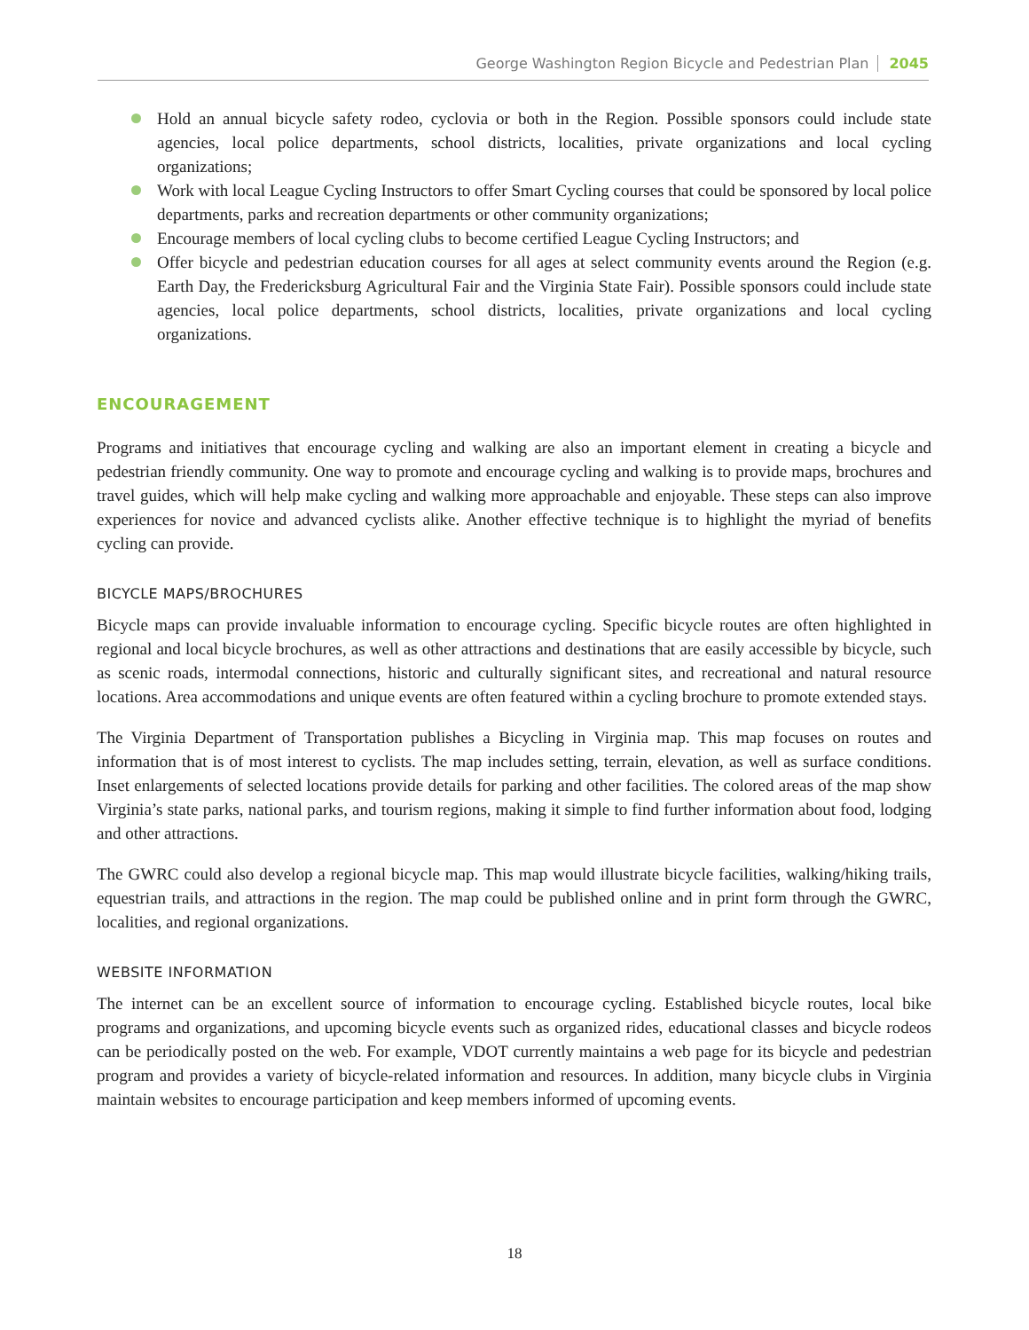George Washington Region Bicycle and Pedestrian Plan 2045
Hold an annual bicycle safety rodeo, cyclovia or both in the Region. Possible sponsors could include state agencies, local police departments, school districts, localities, private organizations and local cycling organizations;
Work with local League Cycling Instructors to offer Smart Cycling courses that could be sponsored by local police departments, parks and recreation departments or other community organizations;
Encourage members of local cycling clubs to become certified League Cycling Instructors; and
Offer bicycle and pedestrian education courses for all ages at select community events around the Region (e.g. Earth Day, the Fredericksburg Agricultural Fair and the Virginia State Fair). Possible sponsors could include state agencies, local police departments, school districts, localities, private organizations and local cycling organizations.
ENCOURAGEMENT
Programs and initiatives that encourage cycling and walking are also an important element in creating a bicycle and pedestrian friendly community. One way to promote and encourage cycling and walking is to provide maps, brochures and travel guides, which will help make cycling and walking more approachable and enjoyable. These steps can also improve experiences for novice and advanced cyclists alike. Another effective technique is to highlight the myriad of benefits cycling can provide.
BICYCLE MAPS/BROCHURES
Bicycle maps can provide invaluable information to encourage cycling. Specific bicycle routes are often highlighted in regional and local bicycle brochures, as well as other attractions and destinations that are easily accessible by bicycle, such as scenic roads, intermodal connections, historic and culturally significant sites, and recreational and natural resource locations. Area accommodations and unique events are often featured within a cycling brochure to promote extended stays.
The Virginia Department of Transportation publishes a Bicycling in Virginia map. This map focuses on routes and information that is of most interest to cyclists. The map includes setting, terrain, elevation, as well as surface conditions. Inset enlargements of selected locations provide details for parking and other facilities. The colored areas of the map show Virginia’s state parks, national parks, and tourism regions, making it simple to find further information about food, lodging and other attractions.
The GWRC could also develop a regional bicycle map. This map would illustrate bicycle facilities, walking/hiking trails, equestrian trails, and attractions in the region. The map could be published online and in print form through the GWRC, localities, and regional organizations.
WEBSITE INFORMATION
The internet can be an excellent source of information to encourage cycling. Established bicycle routes, local bike programs and organizations, and upcoming bicycle events such as organized rides, educational classes and bicycle rodeos can be periodically posted on the web. For example, VDOT currently maintains a web page for its bicycle and pedestrian program and provides a variety of bicycle-related information and resources. In addition, many bicycle clubs in Virginia maintain websites to encourage participation and keep members informed of upcoming events.
18